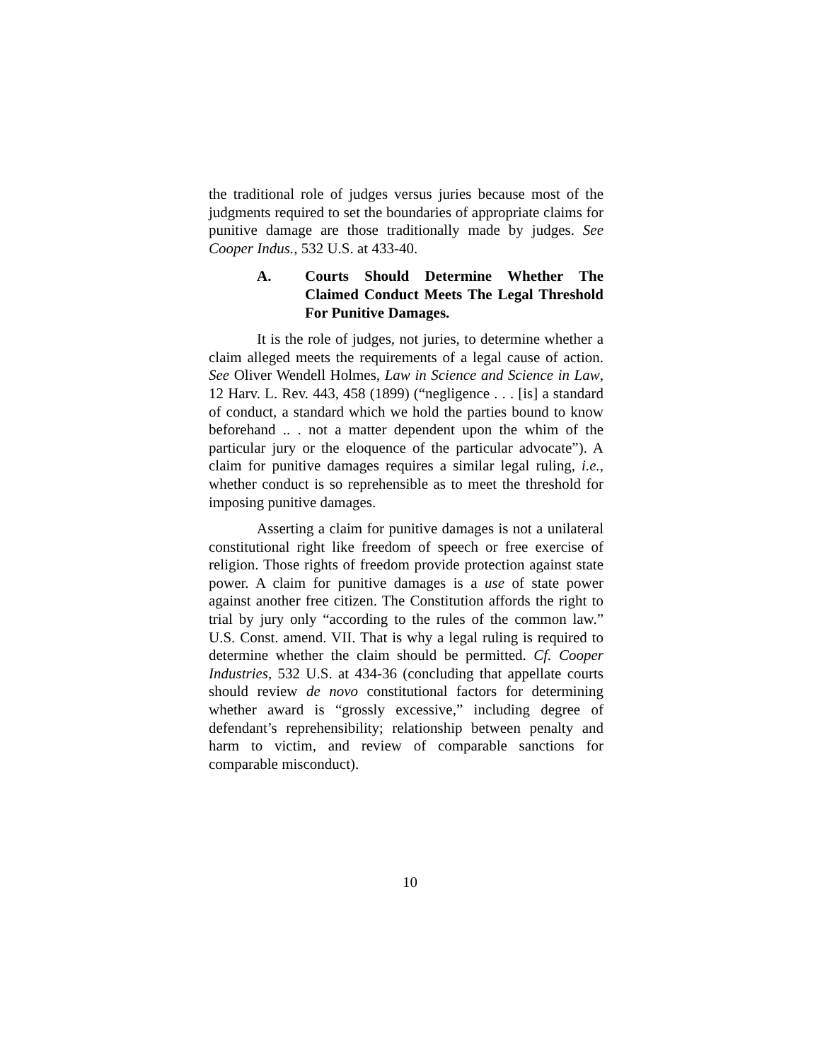the traditional role of judges versus juries because most of the judgments required to set the boundaries of appropriate claims for punitive damage are those traditionally made by judges. See Cooper Indus., 532 U.S. at 433-40.
A. Courts Should Determine Whether The Claimed Conduct Meets The Legal Threshold For Punitive Damages.
It is the role of judges, not juries, to determine whether a claim alleged meets the requirements of a legal cause of action. See Oliver Wendell Holmes, Law in Science and Science in Law, 12 Harv. L. Rev. 443, 458 (1899) (“negligence . . . [is] a standard of conduct, a standard which we hold the parties bound to know beforehand .. . not a matter dependent upon the whim of the particular jury or the eloquence of the particular advocate”). A claim for punitive damages requires a similar legal ruling, i.e., whether conduct is so reprehensible as to meet the threshold for imposing punitive damages.
Asserting a claim for punitive damages is not a unilateral constitutional right like freedom of speech or free exercise of religion. Those rights of freedom provide protection against state power. A claim for punitive damages is a use of state power against another free citizen. The Constitution affords the right to trial by jury only “according to the rules of the common law.” U.S. Const. amend. VII. That is why a legal ruling is required to determine whether the claim should be permitted. Cf. Cooper Industries, 532 U.S. at 434-36 (concluding that appellate courts should review de novo constitutional factors for determining whether award is “grossly excessive,” including degree of defendant’s reprehensibility; relationship between penalty and harm to victim, and review of comparable sanctions for comparable misconduct).
10